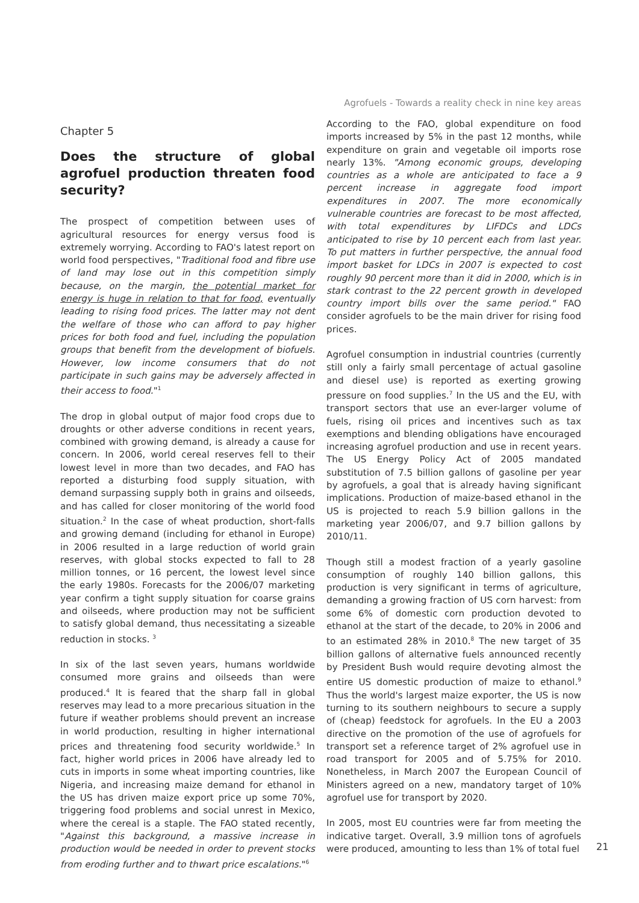Agrofuels - Towards a reality check in nine key areas
Chapter 5
Does the structure of global agrofuel production threaten food security?
The prospect of competition between uses of agricultural resources for energy versus food is extremely worrying. According to FAO's latest report on world food perspectives, "Traditional food and fibre use of land may lose out in this competition simply because, on the margin, the potential market for energy is huge in relation to that for food, eventually leading to rising food prices. The latter may not dent the welfare of those who can afford to pay higher prices for both food and fuel, including the population groups that benefit from the development of biofuels. However, low income consumers that do not participate in such gains may be adversely affected in their access to food."<sup>1</sup>
The drop in global output of major food crops due to droughts or other adverse conditions in recent years, combined with growing demand, is already a cause for concern. In 2006, world cereal reserves fell to their lowest level in more than two decades, and FAO has reported a disturbing food supply situation, with demand surpassing supply both in grains and oilseeds, and has called for closer monitoring of the world food situation.<sup>2</sup> In the case of wheat production, short-falls and growing demand (including for ethanol in Europe) in 2006 resulted in a large reduction of world grain reserves, with global stocks expected to fall to 28 million tonnes, or 16 percent, the lowest level since the early 1980s. Forecasts for the 2006/07 marketing year confirm a tight supply situation for coarse grains and oilseeds, where production may not be sufficient to satisfy global demand, thus necessitating a sizeable reduction in stocks. <sup>3</sup>
In six of the last seven years, humans worldwide consumed more grains and oilseeds than were produced.<sup>4</sup> It is feared that the sharp fall in global reserves may lead to a more precarious situation in the future if weather problems should prevent an increase in world production, resulting in higher international prices and threatening food security worldwide.<sup>5</sup> In fact, higher world prices in 2006 have already led to cuts in imports in some wheat importing countries, like Nigeria, and increasing maize demand for ethanol in the US has driven maize export price up some 70%, triggering food problems and social unrest in Mexico, where the cereal is a staple. The FAO stated recently, "Against this background, a massive increase in production would be needed in order to prevent stocks from eroding further and to thwart price escalations."<sup>6</sup>
According to the FAO, global expenditure on food imports increased by 5% in the past 12 months, while expenditure on grain and vegetable oil imports rose nearly 13%. "Among economic groups, developing countries as a whole are anticipated to face a 9 percent increase in aggregate food import expenditures in 2007. The more economically vulnerable countries are forecast to be most affected, with total expenditures by LIFDCs and LDCs anticipated to rise by 10 percent each from last year. To put matters in further perspective, the annual food import basket for LDCs in 2007 is expected to cost roughly 90 percent more than it did in 2000, which is in stark contrast to the 22 percent growth in developed country import bills over the same period." FAO consider agrofuels to be the main driver for rising food prices.
Agrofuel consumption in industrial countries (currently still only a fairly small percentage of actual gasoline and diesel use) is reported as exerting growing pressure on food supplies.<sup>7</sup> In the US and the EU, with transport sectors that use an ever-larger volume of fuels, rising oil prices and incentives such as tax exemptions and blending obligations have encouraged increasing agrofuel production and use in recent years. The US Energy Policy Act of 2005 mandated substitution of 7.5 billion gallons of gasoline per year by agrofuels, a goal that is already having significant implications. Production of maize-based ethanol in the US is projected to reach 5.9 billion gallons in the marketing year 2006/07, and 9.7 billion gallons by 2010/11.
Though still a modest fraction of a yearly gasoline consumption of roughly 140 billion gallons, this production is very significant in terms of agriculture, demanding a growing fraction of US corn harvest: from some 6% of domestic corn production devoted to ethanol at the start of the decade, to 20% in 2006 and to an estimated 28% in 2010.<sup>8</sup> The new target of 35 billion gallons of alternative fuels announced recently by President Bush would require devoting almost the entire US domestic production of maize to ethanol.<sup>9</sup> Thus the world's largest maize exporter, the US is now turning to its southern neighbours to secure a supply of (cheap) feedstock for agrofuels. In the EU a 2003 directive on the promotion of the use of agrofuels for transport set a reference target of 2% agrofuel use in road transport for 2005 and of 5.75% for 2010. Nonetheless, in March 2007 the European Council of Ministers agreed on a new, mandatory target of 10% agrofuel use for transport by 2020.
In 2005, most EU countries were far from meeting the indicative target. Overall, 3.9 million tons of agrofuels were produced, amounting to less than 1% of total fuel
21